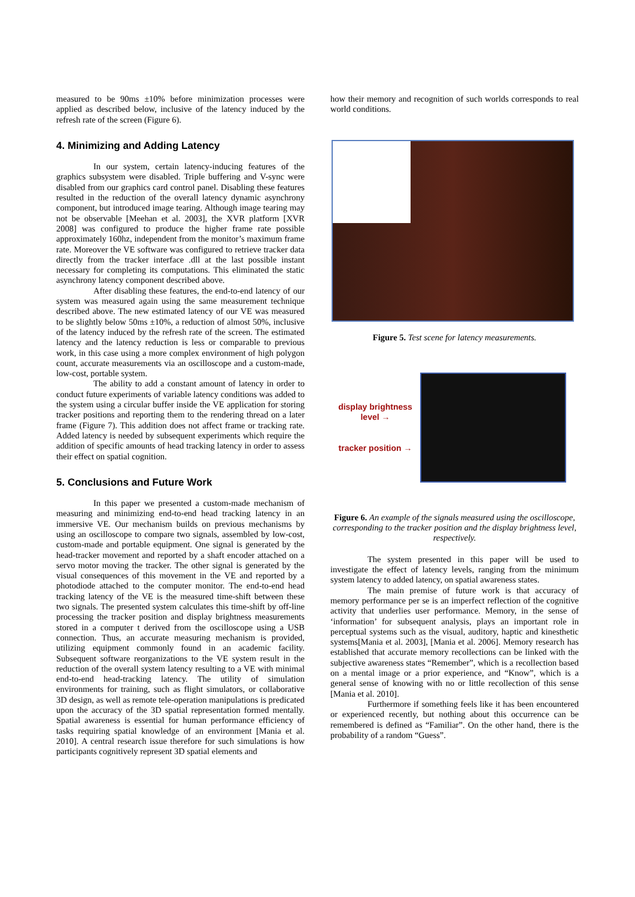measured to be 90ms ±10% before minimization processes were applied as described below, inclusive of the latency induced by the refresh rate of the screen (Figure 6).
4. Minimizing and Adding Latency
In our system, certain latency-inducing features of the graphics subsystem were disabled. Triple buffering and V-sync were disabled from our graphics card control panel. Disabling these features resulted in the reduction of the overall latency dynamic asynchrony component, but introduced image tearing. Although image tearing may not be observable [Meehan et al. 2003], the XVR platform [XVR 2008] was configured to produce the higher frame rate possible approximately 160hz, independent from the monitor’s maximum frame rate. Moreover the VE software was configured to retrieve tracker data directly from the tracker interface .dll at the last possible instant necessary for completing its computations. This eliminated the static asynchrony latency component described above.
After disabling these features, the end-to-end latency of our system was measured again using the same measurement technique described above. The new estimated latency of our VE was measured to be slightly below 50ms ±10%, a reduction of almost 50%, inclusive of the latency induced by the refresh rate of the screen. The estimated latency and the latency reduction is less or comparable to previous work, in this case using a more complex environment of high polygon count, accurate measurements via an oscilloscope and a custom-made, low-cost, portable system.
The ability to add a constant amount of latency in order to conduct future experiments of variable latency conditions was added to the system using a circular buffer inside the VE application for storing tracker positions and reporting them to the rendering thread on a later frame (Figure 7). This addition does not affect frame or tracking rate. Added latency is needed by subsequent experiments which require the addition of specific amounts of head tracking latency in order to assess their effect on spatial cognition.
5. Conclusions and Future Work
In this paper we presented a custom-made mechanism of measuring and minimizing end-to-end head tracking latency in an immersive VE. Our mechanism builds on previous mechanisms by using an oscilloscope to compare two signals, assembled by low-cost, custom-made and portable equipment. One signal is generated by the head-tracker movement and reported by a shaft encoder attached on a servo motor moving the tracker. The other signal is generated by the visual consequences of this movement in the VE and reported by a photodiode attached to the computer monitor. The end-to-end head tracking latency of the VE is the measured time-shift between these two signals. The presented system calculates this time-shift by off-line processing the tracker position and display brightness measurements stored in a computer t derived from the oscilloscope using a USB connection. Thus, an accurate measuring mechanism is provided, utilizing equipment commonly found in an academic facility. Subsequent software reorganizations to the VE system result in the reduction of the overall system latency resulting to a VE with minimal end-to-end head-tracking latency. The utility of simulation environments for training, such as flight simulators, or collaborative 3D design, as well as remote tele-operation manipulations is predicated upon the accuracy of the 3D spatial representation formed mentally. Spatial awareness is essential for human performance efficiency of tasks requiring spatial knowledge of an environment [Mania et al. 2010]. A central research issue therefore for such simulations is how participants cognitively represent 3D spatial elements and
how their memory and recognition of such worlds corresponds to real world conditions.
Figure 5. Test scene for latency measurements.
display brightness level →
tracker position →
Figure 6. An example of the signals measured using the oscilloscope, corresponding to the tracker position and the display brightness level, respectively.
The system presented in this paper will be used to investigate the effect of latency levels, ranging from the minimum system latency to added latency, on spatial awareness states.
The main premise of future work is that accuracy of memory performance per se is an imperfect reflection of the cognitive activity that underlies user performance. Memory, in the sense of ‘information’ for subsequent analysis, plays an important role in perceptual systems such as the visual, auditory, haptic and kinesthetic systems[Mania et al. 2003], [Mania et al. 2006]. Memory research has established that accurate memory recollections can be linked with the subjective awareness states “Remember”, which is a recollection based on a mental image or a prior experience, and “Know”, which is a general sense of knowing with no or little recollection of this sense [Mania et al. 2010].
Furthermore if something feels like it has been encountered or experienced recently, but nothing about this occurrence can be remembered is defined as “Familiar”. On the other hand, there is the probability of a random “Guess”.